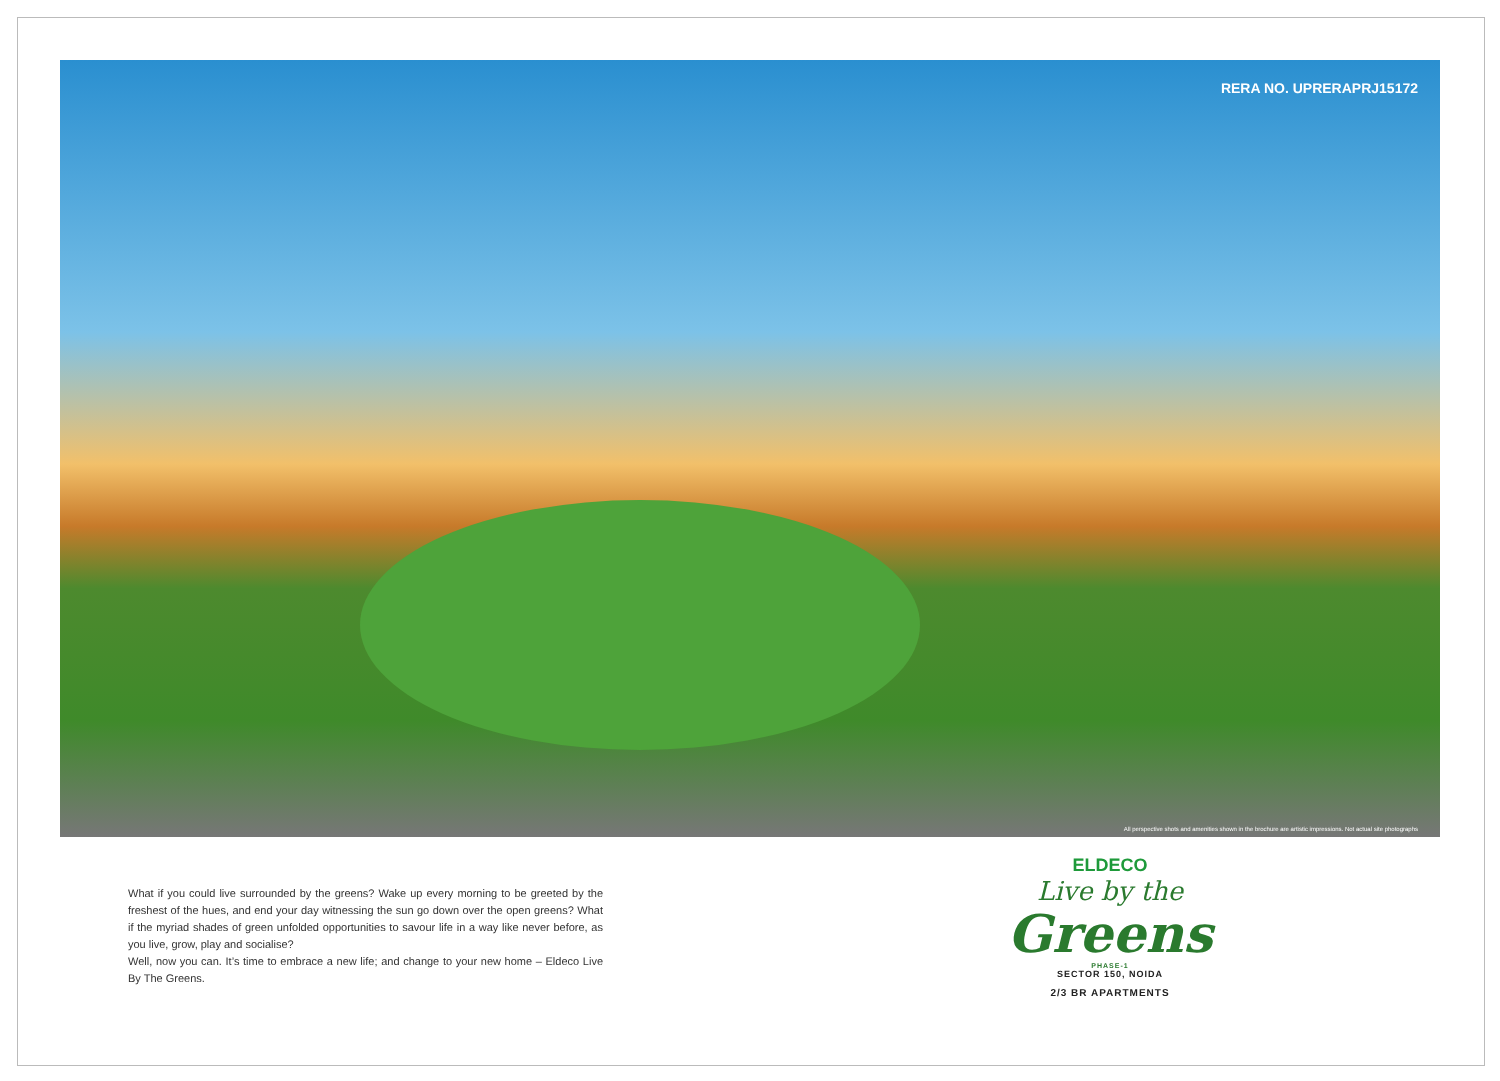RERA NO. UPRERAPRJ15172
All perspective shots and amenities shown in the brochure are artistic impressions. Not actual site photographs
What if you could live surrounded by the greens? Wake up every morning to be greeted by the freshest of the hues, and end your day witnessing the sun go down over the open greens? What if the myriad shades of green unfolded opportunities to savour life in a way like never before, as you live, grow, play and socialise?
Well, now you can. It’s time to embrace a new life; and change to your new home – Eldeco Live By The Greens.
ELDECO
Live by the
Greens
PHASE-1
SECTOR 150, NOIDA
2/3 BR APARTMENTS